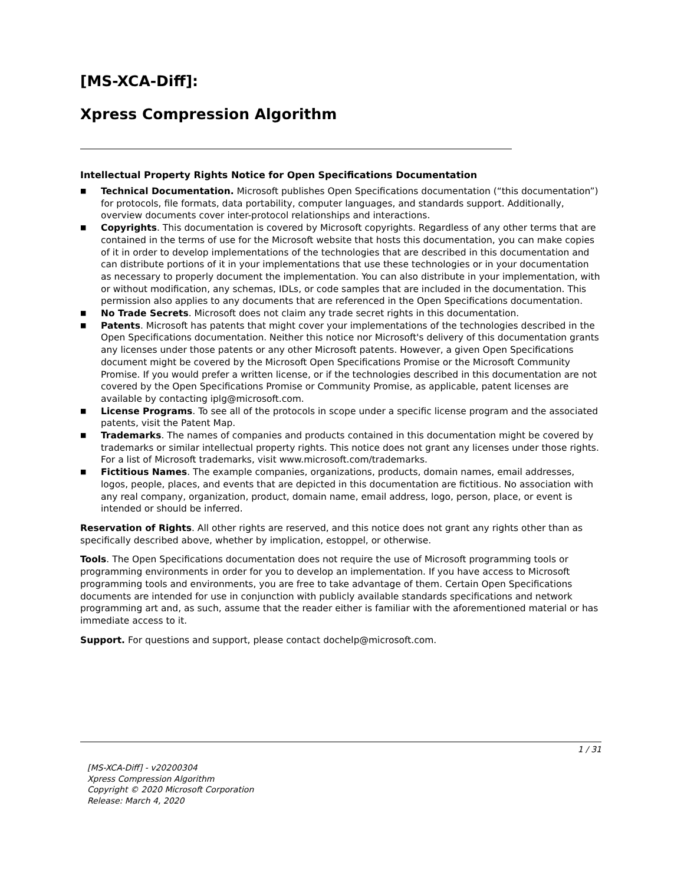[MS-XCA-Diff]:
Xpress Compression Algorithm
Intellectual Property Rights Notice for Open Specifications Documentation
■ Technical Documentation. Microsoft publishes Open Specifications documentation (“this documentation”) for protocols, file formats, data portability, computer languages, and standards support. Additionally, overview documents cover inter-protocol relationships and interactions.
■ Copyrights. This documentation is covered by Microsoft copyrights. Regardless of any other terms that are contained in the terms of use for the Microsoft website that hosts this documentation, you can make copies of it in order to develop implementations of the technologies that are described in this documentation and can distribute portions of it in your implementations that use these technologies or in your documentation as necessary to properly document the implementation. You can also distribute in your implementation, with or without modification, any schemas, IDLs, or code samples that are included in the documentation. This permission also applies to any documents that are referenced in the Open Specifications documentation.
■ No Trade Secrets. Microsoft does not claim any trade secret rights in this documentation.
■ Patents. Microsoft has patents that might cover your implementations of the technologies described in the Open Specifications documentation. Neither this notice nor Microsoft's delivery of this documentation grants any licenses under those patents or any other Microsoft patents. However, a given Open Specifications document might be covered by the Microsoft Open Specifications Promise or the Microsoft Community Promise. If you would prefer a written license, or if the technologies described in this documentation are not covered by the Open Specifications Promise or Community Promise, as applicable, patent licenses are available by contacting iplg@microsoft.com.
■ License Programs. To see all of the protocols in scope under a specific license program and the associated patents, visit the Patent Map.
■ Trademarks. The names of companies and products contained in this documentation might be covered by trademarks or similar intellectual property rights. This notice does not grant any licenses under those rights. For a list of Microsoft trademarks, visit www.microsoft.com/trademarks.
■ Fictitious Names. The example companies, organizations, products, domain names, email addresses, logos, people, places, and events that are depicted in this documentation are fictitious. No association with any real company, organization, product, domain name, email address, logo, person, place, or event is intended or should be inferred.
Reservation of Rights. All other rights are reserved, and this notice does not grant any rights other than as specifically described above, whether by implication, estoppel, or otherwise.
Tools. The Open Specifications documentation does not require the use of Microsoft programming tools or programming environments in order for you to develop an implementation. If you have access to Microsoft programming tools and environments, you are free to take advantage of them. Certain Open Specifications documents are intended for use in conjunction with publicly available standards specifications and network programming art and, as such, assume that the reader either is familiar with the aforementioned material or has immediate access to it.
Support. For questions and support, please contact dochelp@microsoft.com.
1 / 31
[MS-XCA-Diff] - v20200304
Xpress Compression Algorithm
Copyright © 2020 Microsoft Corporation
Release: March 4, 2020